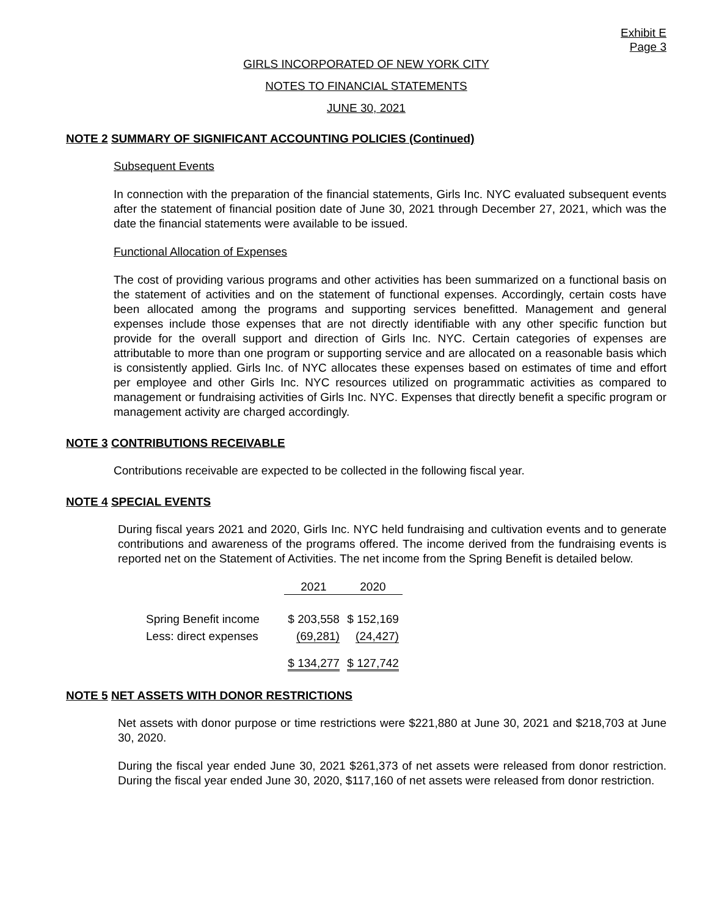Exhibit E
Page 3
GIRLS INCORPORATED OF NEW YORK CITY
NOTES TO FINANCIAL STATEMENTS
JUNE 30, 2021
NOTE 2 SUMMARY OF SIGNIFICANT ACCOUNTING POLICIES (Continued)
Subsequent Events
In connection with the preparation of the financial statements, Girls Inc. NYC evaluated subsequent events after the statement of financial position date of June 30, 2021 through December 27, 2021, which was the date the financial statements were available to be issued.
Functional Allocation of Expenses
The cost of providing various programs and other activities has been summarized on a functional basis on the statement of activities and on the statement of functional expenses. Accordingly, certain costs have been allocated among the programs and supporting services benefitted. Management and general expenses include those expenses that are not directly identifiable with any other specific function but provide for the overall support and direction of Girls Inc. NYC. Certain categories of expenses are attributable to more than one program or supporting service and are allocated on a reasonable basis which is consistently applied. Girls Inc. of NYC allocates these expenses based on estimates of time and effort per employee and other Girls Inc. NYC resources utilized on programmatic activities as compared to management or fundraising activities of Girls Inc. NYC. Expenses that directly benefit a specific program or management activity are charged accordingly.
NOTE 3 CONTRIBUTIONS RECEIVABLE
Contributions receivable are expected to be collected in the following fiscal year.
NOTE 4 SPECIAL EVENTS
During fiscal years 2021 and 2020, Girls Inc. NYC held fundraising and cultivation events and to generate contributions and awareness of the programs offered. The income derived from the fundraising events is reported net on the Statement of Activities. The net income from the Spring Benefit is detailed below.
| | 2021 | 2020 |
| --- | --- | --- |
| Spring Benefit income | $ 203,558 | $ 152,169 |
| Less: direct expenses | (69,281) | (24,427) |
| | $ 134,277 | $ 127,742 |
NOTE 5 NET ASSETS WITH DONOR RESTRICTIONS
Net assets with donor purpose or time restrictions were $221,880 at June 30, 2021 and $218,703 at June 30, 2020.
During the fiscal year ended June 30, 2021 $261,373 of net assets were released from donor restriction. During the fiscal year ended June 30, 2020, $117,160 of net assets were released from donor restriction.